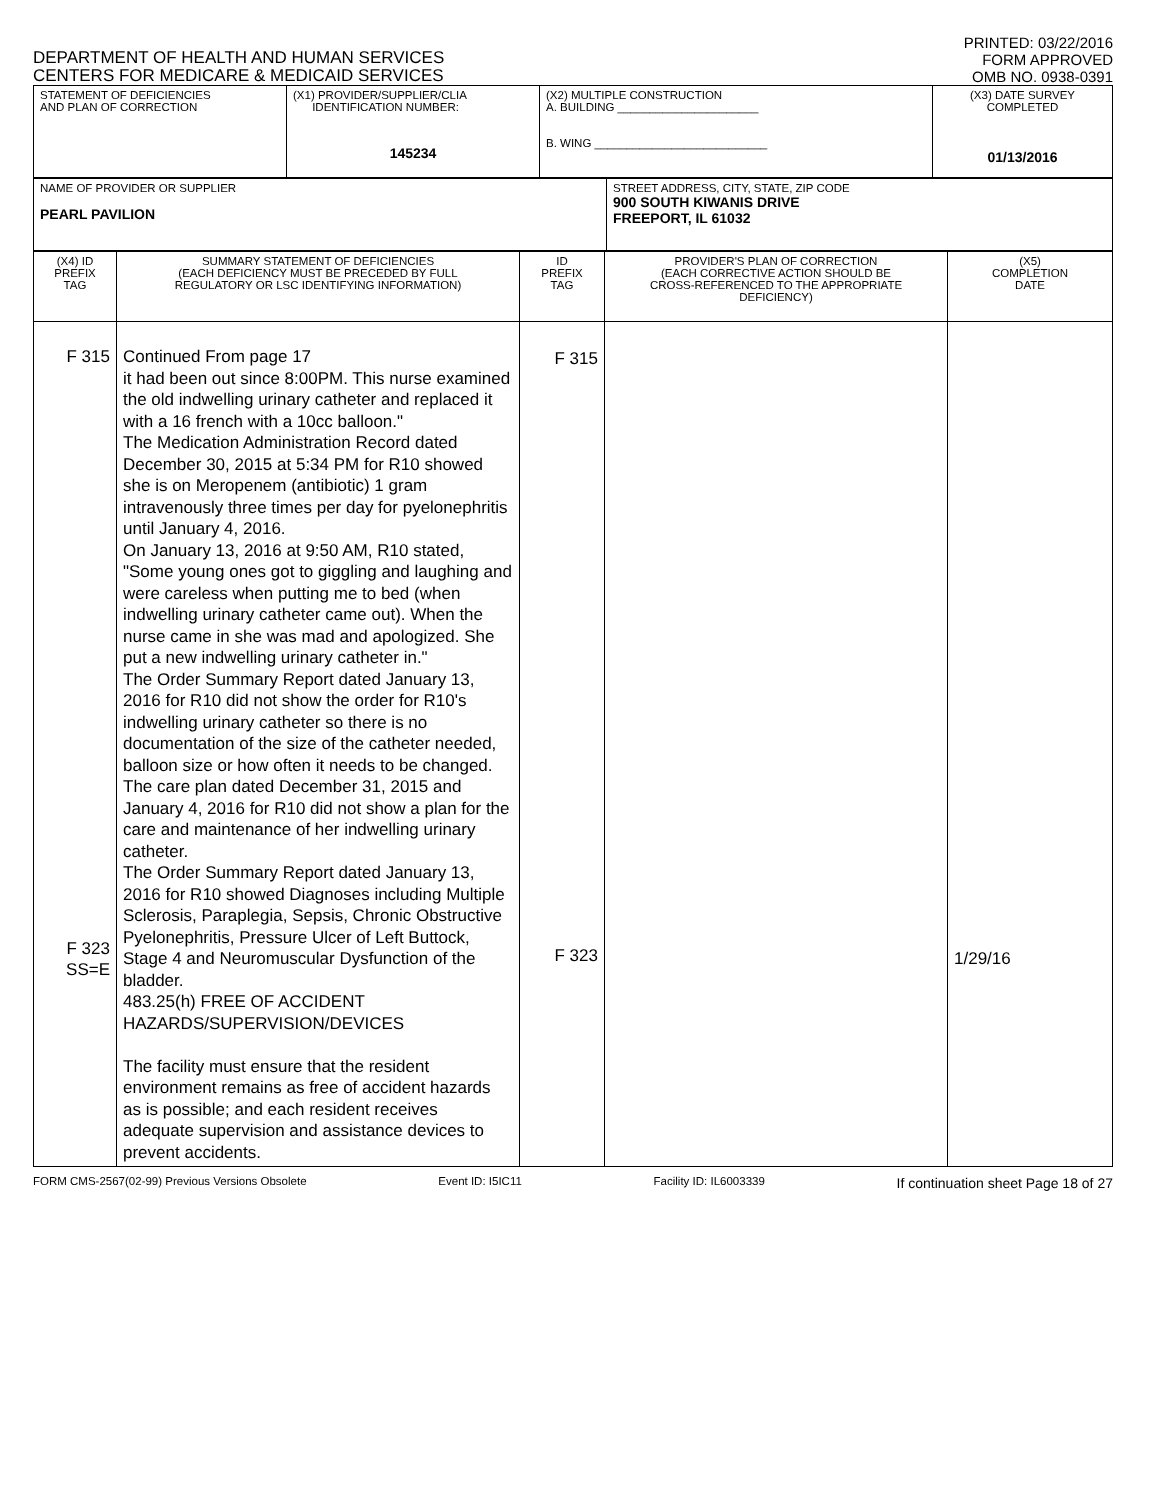DEPARTMENT OF HEALTH AND HUMAN SERVICES
CENTERS FOR MEDICARE & MEDICAID SERVICES
PRINTED: 03/22/2016
FORM APPROVED
OMB NO. 0938-0391
| STATEMENT OF DEFICIENCIES AND PLAN OF CORRECTION | (X1) PROVIDER/SUPPLIER/CLIA IDENTIFICATION NUMBER: 145234 | (X2) MULTIPLE CONSTRUCTION A. BUILDING ______________________ B. WING ___________________________ | (X3) DATE SURVEY COMPLETED 01/13/2016 |
| NAME OF PROVIDER OR SUPPLIER PEARL PAVILION | STREET ADDRESS, CITY, STATE, ZIP CODE 900 SOUTH KIWANIS DRIVE FREEPORT, IL 61032 |
| (X4) ID PREFIX TAG | SUMMARY STATEMENT OF DEFICIENCIES (EACH DEFICIENCY MUST BE PRECEDED BY FULL REGULATORY OR LSC IDENTIFYING INFORMATION) | ID PREFIX TAG | PROVIDER'S PLAN OF CORRECTION (EACH CORRECTIVE ACTION SHOULD BE CROSS-REFERENCED TO THE APPROPRIATE DEFICIENCY) | (X5) COMPLETION DATE |
| F 315 F 323 SS=E | Continued From page 17 it had been out since 8:00PM. This nurse examined the old indwelling urinary catheter and replaced it with a 16 french with a 10cc balloon." The Medication Administration Record dated December 30, 2015 at 5:34 PM for R10 showed she is on Meropenem (antibiotic) 1 gram intravenously three times per day for pyelonephritis until January 4, 2016. On January 13, 2016 at 9:50 AM, R10 stated, "Some young ones got to giggling and laughing and were careless when putting me to bed (when indwelling urinary catheter came out). When the nurse came in she was mad and apologized. She put a new indwelling urinary catheter in." The Order Summary Report dated January 13, 2016 for R10 did not show the order for R10's indwelling urinary catheter so there is no documentation of the size of the catheter needed, balloon size or how often it needs to be changed. The care plan dated December 31, 2015 and January 4, 2016 for R10 did not show a plan for the care and maintenance of her indwelling urinary catheter. The Order Summary Report dated January 13, 2016 for R10 showed Diagnoses including Multiple Sclerosis, Paraplegia, Sepsis, Chronic Obstructive Pyelonephritis, Pressure Ulcer of Left Buttock, Stage 4 and Neuromuscular Dysfunction of the bladder. 483.25(h) FREE OF ACCIDENT HAZARDS/SUPERVISION/DEVICES The facility must ensure that the resident environment remains as free of accident hazards as is possible; and each resident receives adequate supervision and assistance devices to prevent accidents. | F 315 F 323 | | 1/29/16 |
FORM CMS-2567(02-99) Previous Versions Obsolete Event ID: I5IC11 Facility ID: IL6003339 If continuation sheet Page 18 of 27